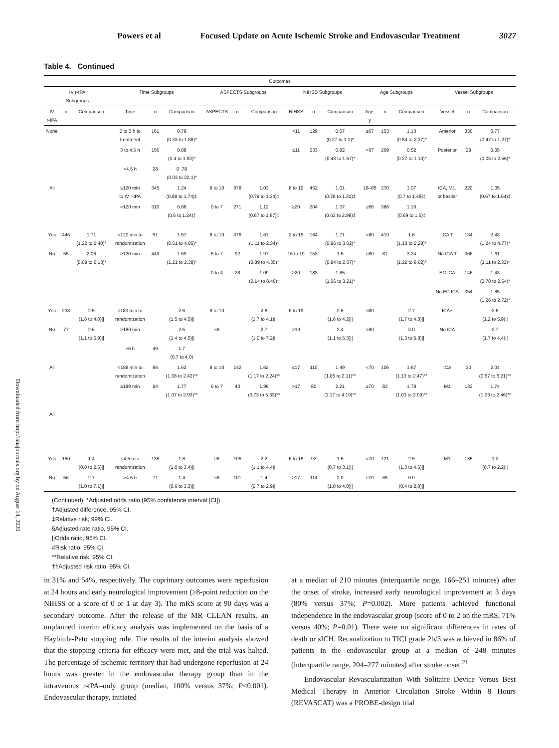Downloaded from http://ahajournals.org by on August 14, 2020
Powers et al Focused Update on Acute Ischemic Stroke and Endovascular Treatment 3027
Table 4. Continued
| Outcomes | | | | | | | | | | | | | | | | | |
| --- | --- | --- | --- | --- | --- | --- | --- | --- | --- | --- | --- | --- | --- | --- | --- | --- | --- |
| IV r-tPA Subgroups | | | Time Subgroups | | | ASPECTS Subgroups | | | NIHSS Subgroups | | | Age Subgroups | | | Vessel Subgroups | | |
| IV r-tPA | n | Comparison | Time | n | Comparison | ASPECTS | n | Comparison | NIHSS | n | Comparison | Age, y | n | Comparison | Vessel | n | Comparison |
| None | | | 0 to 3 h to treatment | 161 | 0.79 (0.33 to 1.88)* | | | | <11 | 129 | 0.57 (0.27 to 1.2)* | ≤67 | 153 | 1.13 (0.54 to 2.37)* | Anterior | 330 | 0.77 (0.47 to 1.27)* |
| | | | 3 to 4.5 h | 156 | 0.88 (0.4 to 1.92)* | | | | ≥11 | 233 | 0.82 (0.43 to 1.57)* | >67 | 209 | 0.52 (0.27 to 1.10)* | Posterior | 29 | 0.35 (0.05 to 2.56)* |
| | | | >4.5 h | 28 | 0 .78 (0.03 to 22.1)* | | | | | | | | | | | | |
| All | | | ≤120 min to IV r-tPA | 345 | 1.24 (0.88 to 1.74)‡ | 8 to 10 | 378 | 1.03 (0.79 to 1.34)‡ | 8 to 19 | 452 | 1.01 (0.78 to 1.31)‡ | 18–65 | 270 | 1.07 (0.7 to 1.48)‡ | ICA, M1, or basilar | 220 | 1.05 (0.67 to 1.64)‡ |
| | | | >120 min | 310 | 0.88 (0.6 to 1.24)‡ | 0 to 7 | 271 | 1.12 (0.67 to 1.87)‡ | ≥20 | 204 | 1.37 (0.63 to 2.99)‡ | ≥66 | 386 | 1.10 (0.69 to 1.5)‡ | | | |
| Yes | 445 | 1.71 (1.22 to 2.40)* | <120 min to randomization | 51 | 1.57 (0.51 to 4.85)* | 8 to 10 | 376 | 1.61 (1.11 to 2.34)* | 2 to 15 | 164 | 1.71 (0.96 to 3.02)* | <80 | 419 | 1.6 (1.13 to 2.28)* | ICA T | 134 | 2.43 (1.24 to 4.77)* |
| No | 55 | 2.06 (0.69 to 6.13)* | ≥120 min | 449 | 1.69 (1.21 to 2.38)* | 5 to 7 | 92 | 1.97 (0.89 to 4.35)* | 16 to 19 | 153 | 1.5 (0.84 to 2.67)* | ≥80 | 81 | 3.24 (1.22 to 8.62)* | No ICA T | 366 | 1.61 (1.11 to 2.33)* |
| | | | | | | 0 to 4 | 28 | 1.09 (0.14 to 8.46)* | ≥20 | 183 | 1.85 (1.06 to 3.21)* | | | | EC ICA | 146 | 1.43 (0.78 to 2.64)* |
| | | | | | | | | | | | | | | | No EC ICA | 354 | 1.85 (1.26 to 2.72)* |
| Yes | 238 | 2.5 (1.6 to 4.0)// | ≤180 min to randomization | | 2.6 (1.5 to 4.5)// | 8 to 10 | | 2.6 (1.7 to 4.1)// | 6 to 19 | | 2.6 (1.6 to 4.2)// | ≤80 | | 2.7 (1.7 to 4.3)// | ICA+ | | 2.6 (1.2 to 5.9)// |
| No | 77 | 2.6 (1.1 to 5.9)// | >180 min | | 2.5 (1.4 to 4.5)// | <8 | | 2.7 (1.0 to 7.2)// | >19 | | 2.4 (1.1 to 5.3)// | >80 | | 3.0 (1.3 to 6.8)// | No ICA | | 2.7 (1.7 to 4.4)// |
| | | | >6 h | 49 | 1.7 (0.7 to 4.0) | | | | | | | | | | | | |
| All | | | <189 min to randomization | 96 | 1.62 (1.08 to 2.42)** | 8 to 10 | 142 | 1.62 (1.17 to 2.24)** | ≤17 | 110 | 1.49 (1.05 to 2.11)** | <70 | 106 | 1.67 (1.13 to 2.47)** | ICA | 30 | 2.04 (0.67 to 6.21)** |
| | | | ≥189 min | 94 | 1.77 (1.07 to 2.93)** | 6 to 7 | 43 | 1.98 (0.73 to 5.33)** | >17 | 80 | 2.21 (1.17 to 4.19)** | ≥70 | 83 | 1.78 (1.03 to 3.09)** | M1 | 133 | 1.74 (1.23 to 2.46)** |
| All | | | | | | | | | | | | | | | | | |
| Yes | 150 | 1.4 (0.8 to 2.6)// | ≤4.5 h to randomization | 135 | 1.8 (1.0 to 3.4)// | ≥8 | 105 | 2.2 (1.1 to 4.4)// | 6 to 16 | 92 | 1.5 (0.7 to 3.1)// | <70 | 121 | 2.5 (1.3 to 4.6)// | M1 | 135 | 1.2 (0.7 to 2.2)// |
| No | 56 | 2.7 (1.0 to 7.1)// | >4.5 h | 71 | 1.4 (0.6 to 3.3)// | <8 | 101 | 1.4 (0.7 to 2.9)// | ≥17 | 114 | 2.0 (1.0 to 4.0)// | ≥70 | 85 | 0.9 (0.4 to 2.0)// | | | |
(Continued). *Adjusted odds ratio (95% confidence interval [CI]).
†Adjusted difference, 95% CI.
‡Relative risk, 99% CI.
§Adjusted rate ratio, 95% CI.
||Odds ratio, 95% CI.
#Risk ratio, 95% CI.
**Relative risk, 95% CI.
††Adjusted risk ratio, 95% CI.
in 31% and 54%, respectively. The coprimary outcomes were reperfusion at 24 hours and early neurological improvement (≥8-point reduction on the NIHSS or a score of 0 or 1 at day 3). The mRS score at 90 days was a secondary outcome. After the release of the MR CLEAN results, an unplanned interim efficacy analysis was implemented on the basis of a Haybittle-Peto stopping rule. The results of the interim analysis showed that the stopping criteria for efficacy were met, and the trial was halted. The percentage of ischemic territory that had undergone reperfusion at 24 hours was greater in the endovascular therapy group than in the intravenous r-tPA–only group (median, 100% versus 37%; P<0.001). Endovascular therapy, initiated
at a median of 210 minutes (interquartile range, 166–251 minutes) after the onset of stroke, increased early neurological improvement at 3 days (80% versus 37%; P=0.002). More patients achieved functional independence in the endovascular group (score of 0 to 2 on the mRS, 71% versus 40%; P=0.01). There were no significant differences in rates of death or sICH. Recanalization to TICI grade 2b/3 was achieved in 86% of patients in the endovascular group at a median of 248 minutes (interquartile range, 204–277 minutes) after stroke onset.<sup>21</sup>
Endovascular Revascularization With Solitaire Device Versus Best Medical Therapy in Anterior Circulation Stroke Within 8 Hours (REVASCAT) was a PROBE-design trial